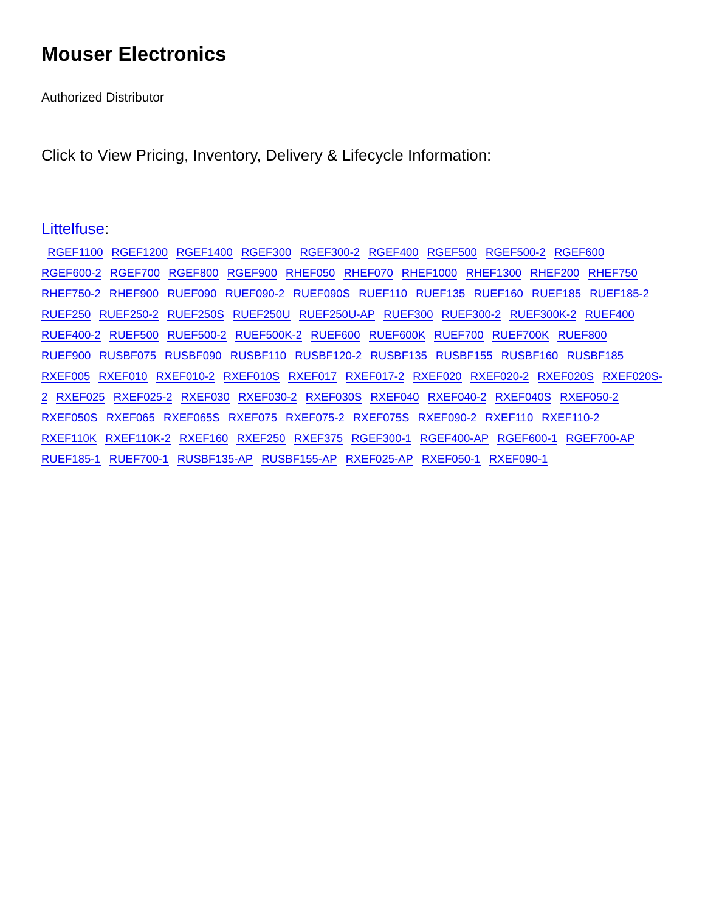Mouser Electronics
Authorized Distributor
Click to View Pricing, Inventory, Delivery & Lifecycle Information:
Littelfuse:
RGEF1100 RGEF1200 RGEF1400 RGEF300 RGEF300-2 RGEF400 RGEF500 RGEF500-2 RGEF600 RGEF600-2 RGEF700 RGEF800 RGEF900 RHEF050 RHEF070 RHEF1000 RHEF1300 RHEF200 RHEF750 RHEF750-2 RHEF900 RUEF090 RUEF090-2 RUEF090S RUEF110 RUEF135 RUEF160 RUEF185 RUEF185-2 RUEF250 RUEF250-2 RUEF250S RUEF250U RUEF250U-AP RUEF300 RUEF300-2 RUEF300K-2 RUEF400 RUEF400-2 RUEF500 RUEF500-2 RUEF500K-2 RUEF600 RUEF600K RUEF700 RUEF700K RUEF800 RUEF900 RUSBF075 RUSBF090 RUSBF110 RUSBF120-2 RUSBF135 RUSBF155 RUSBF160 RUSBF185 RXEF005 RXEF010 RXEF010-2 RXEF010S RXEF017 RXEF017-2 RXEF020 RXEF020-2 RXEF020S RXEF020S-2 RXEF025 RXEF025-2 RXEF030 RXEF030-2 RXEF030S RXEF040 RXEF040-2 RXEF040S RXEF050-2 RXEF050S RXEF065 RXEF065S RXEF075 RXEF075-2 RXEF075S RXEF090-2 RXEF110 RXEF110-2 RXEF110K RXEF110K-2 RXEF160 RXEF250 RXEF375 RGEF300-1 RGEF400-AP RGEF600-1 RGEF700-AP RUEF185-1 RUEF700-1 RUSBF135-AP RUSBF155-AP RXEF025-AP RXEF050-1 RXEF090-1